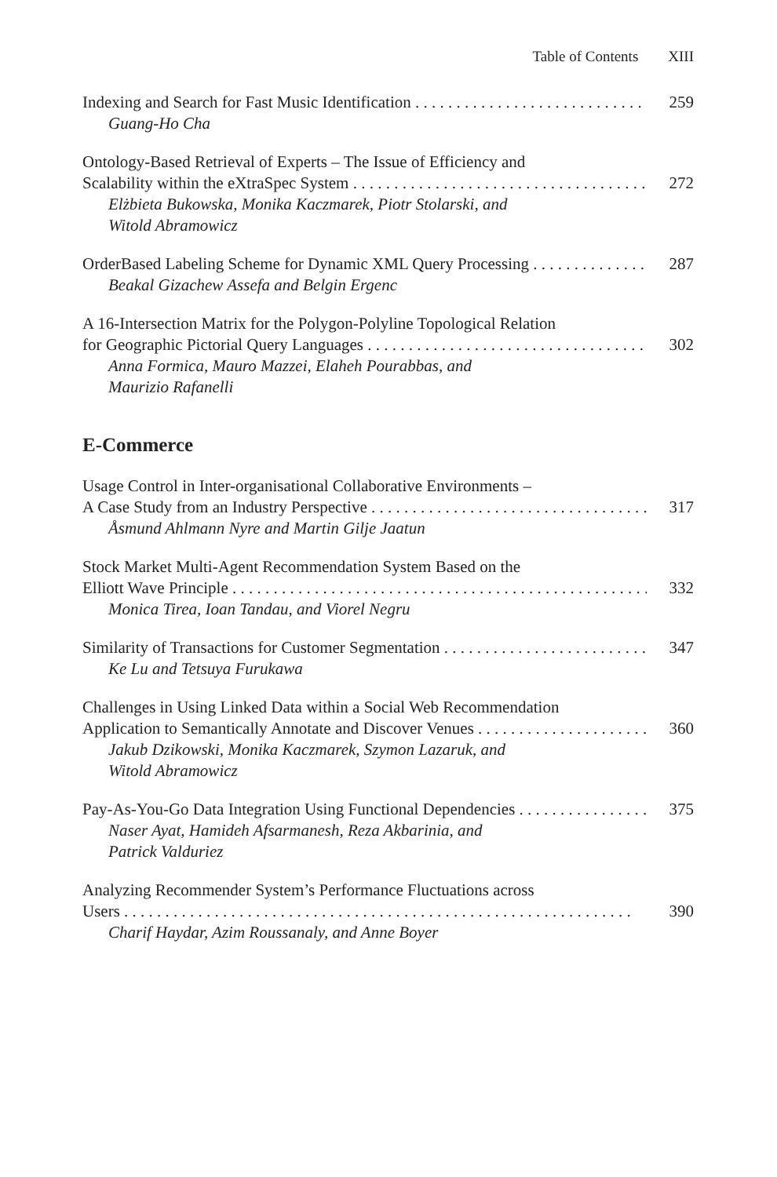Table of Contents XIII
Indexing and Search for Fast Music Identification 259
Guang-Ho Cha
Ontology-Based Retrieval of Experts – The Issue of Efficiency and
Scalability within the eXtraSpec System 272
Elżbieta Bukowska, Monika Kaczmarek, Piotr Stolarski, and
Witold Abramowicz
OrderBased Labeling Scheme for Dynamic XML Query Processing 287
Beakal Gizachew Assefa and Belgin Ergenc
A 16-Intersection Matrix for the Polygon-Polyline Topological Relation
for Geographic Pictorial Query Languages 302
Anna Formica, Mauro Mazzei, Elaheh Pourabbas, and
Maurizio Rafanelli
E-Commerce
Usage Control in Inter-organisational Collaborative Environments –
A Case Study from an Industry Perspective 317
Åsmund Ahlmann Nyre and Martin Gilje Jaatun
Stock Market Multi-Agent Recommendation System Based on the
Elliott Wave Principle 332
Monica Tirea, Ioan Tandau, and Viorel Negru
Similarity of Transactions for Customer Segmentation 347
Ke Lu and Tetsuya Furukawa
Challenges in Using Linked Data within a Social Web Recommendation
Application to Semantically Annotate and Discover Venues 360
Jakub Dzikowski, Monika Kaczmarek, Szymon Lazaruk, and
Witold Abramowicz
Pay-As-You-Go Data Integration Using Functional Dependencies 375
Naser Ayat, Hamideh Afsarmanesh, Reza Akbarinia, and
Patrick Valduriez
Analyzing Recommender System’s Performance Fluctuations across
Users 390
Charif Haydar, Azim Roussanaly, and Anne Boyer